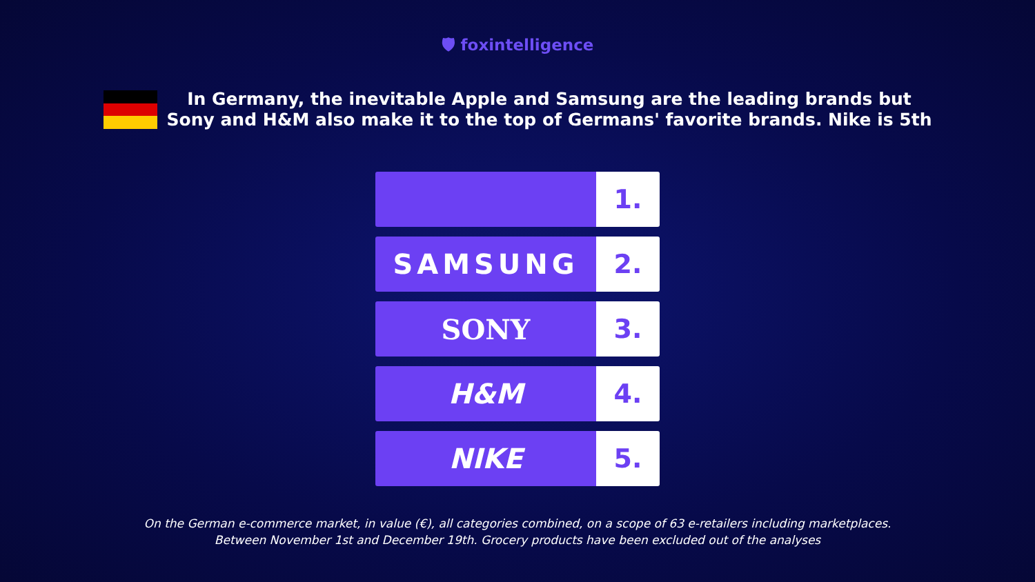🛡 foxintelligence
In Germany, the inevitable Apple and Samsung are the leading brands but
Sony and H&M also make it to the top of Germans' favorite brands. Nike is 5th
1.
SAMSUNG 2.
SONY 3.
H&M 4.
NIKE 5.
On the German e-commerce market, in value (€), all categories combined, on a scope of 63 e-retailers including marketplaces.
Between November 1st and December 19th. Grocery products have been excluded out of the analyses